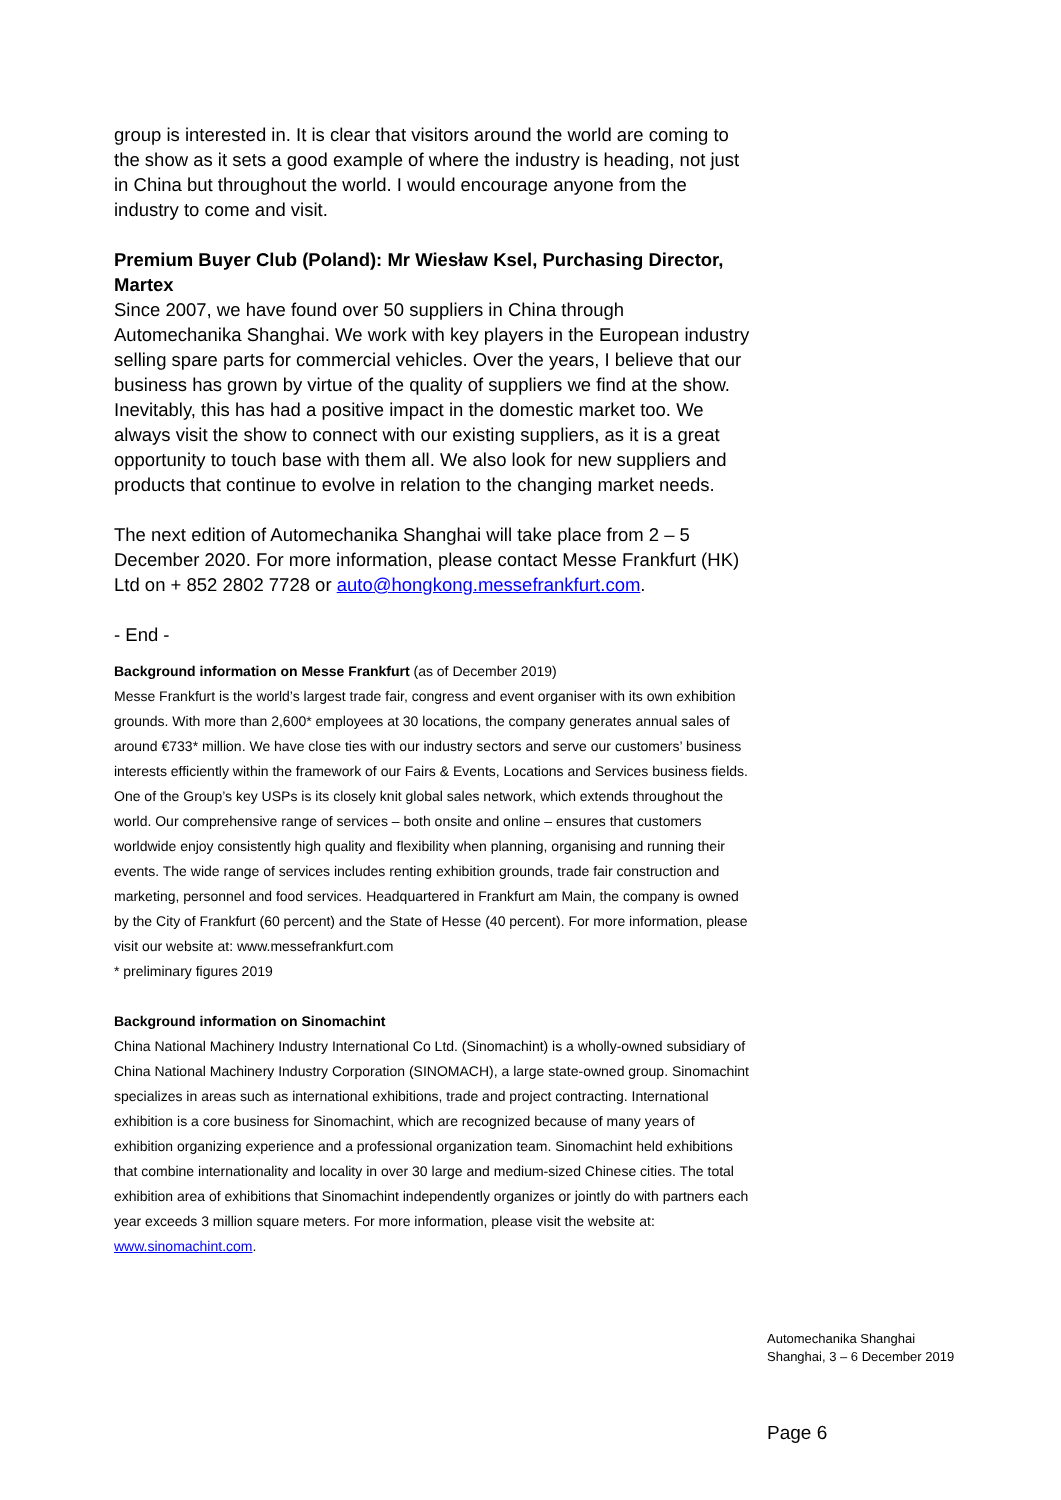group is interested in. It is clear that visitors around the world are coming to the show as it sets a good example of where the industry is heading, not just in China but throughout the world. I would encourage anyone from the industry to come and visit.
Premium Buyer Club (Poland): Mr Wiesław Ksel, Purchasing Director, Martex
Since 2007, we have found over 50 suppliers in China through Automechanika Shanghai. We work with key players in the European industry selling spare parts for commercial vehicles. Over the years, I believe that our business has grown by virtue of the quality of suppliers we find at the show. Inevitably, this has had a positive impact in the domestic market too. We always visit the show to connect with our existing suppliers, as it is a great opportunity to touch base with them all. We also look for new suppliers and products that continue to evolve in relation to the changing market needs.
The next edition of Automechanika Shanghai will take place from 2 – 5 December 2020. For more information, please contact Messe Frankfurt (HK) Ltd on + 852 2802 7728 or auto@hongkong.messefrankfurt.com.
- End -
Background information on Messe Frankfurt (as of December 2019)
Messe Frankfurt is the world’s largest trade fair, congress and event organiser with its own exhibition grounds. With more than 2,600* employees at 30 locations, the company generates annual sales of around €733* million. We have close ties with our industry sectors and serve our customers’ business interests efficiently within the framework of our Fairs & Events, Locations and Services business fields. One of the Group’s key USPs is its closely knit global sales network, which extends throughout the world. Our comprehensive range of services – both onsite and online – ensures that customers worldwide enjoy consistently high quality and flexibility when planning, organising and running their events. The wide range of services includes renting exhibition grounds, trade fair construction and marketing, personnel and food services. Headquartered in Frankfurt am Main, the company is owned by the City of Frankfurt (60 percent) and the State of Hesse (40 percent). For more information, please visit our website at: www.messefrankfurt.com
* preliminary figures 2019
Background information on Sinomachint
China National Machinery Industry International Co Ltd. (Sinomachint) is a wholly-owned subsidiary of China National Machinery Industry Corporation (SINOMACH), a large state-owned group. Sinomachint specializes in areas such as international exhibitions, trade and project contracting. International exhibition is a core business for Sinomachint, which are recognized because of many years of exhibition organizing experience and a professional organization team. Sinomachint held exhibitions that combine internationality and locality in over 30 large and medium-sized Chinese cities. The total exhibition area of exhibitions that Sinomachint independently organizes or jointly do with partners each year exceeds 3 million square meters. For more information, please visit the website at: www.sinomachint.com.
Automechanika Shanghai
Shanghai, 3 – 6 December 2019
Page 6